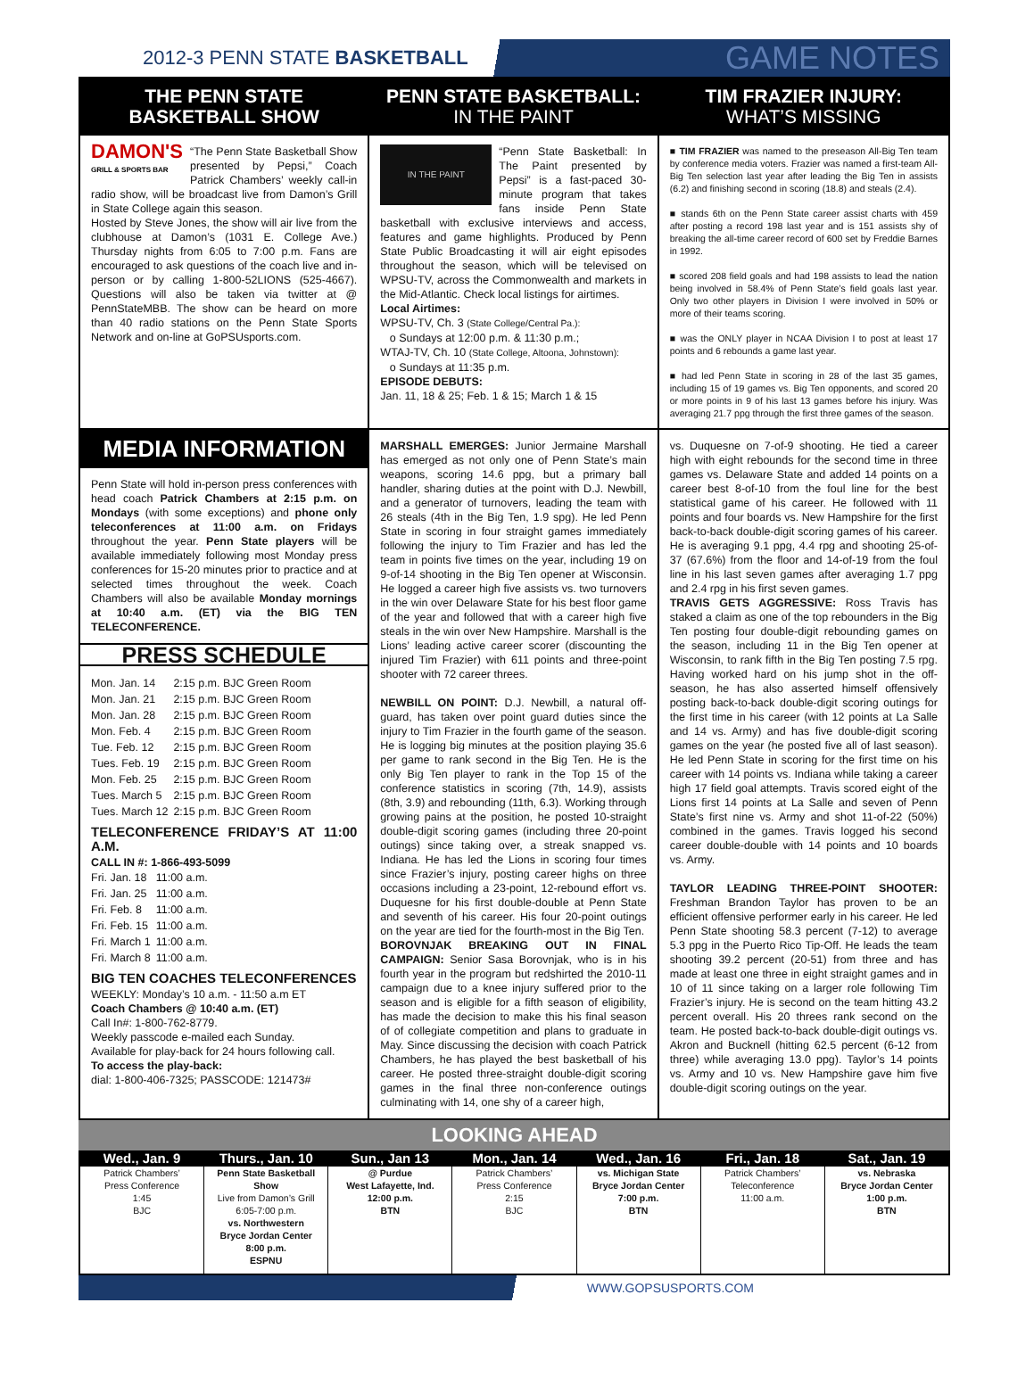2012-3 PENN STATE BASKETBALL
GAME NOTES
THE PENN STATE
BASKETBALL SHOW
DAMON'S
GRILL & SPORTS BAR “The Penn State Basketball Show presented by Pepsi,” Coach Patrick Chambers’ weekly call-in radio show, will be broadcast live from Damon’s Grill in State College again this season.
Hosted by Steve Jones, the show will air live from the clubhouse at Damon’s (1031 E. College Ave.) Thursday nights from 6:05 to 7:00 p.m. Fans are encouraged to ask questions of the coach live and in-person or by calling 1-800-52LIONS (525-4667). Questions will also be taken via twitter at @ PennStateMBB. The show can be heard on more than 40 radio stations on the Penn State Sports Network and on-line at GoPSUsports.com.
PENN STATE BASKETBALL:
IN THE PAINT
IN THE PAINT “Penn State Basketball: In The Paint presented by Pepsi” is a fast-paced 30-minute program that takes fans inside Penn State basketball with exclusive interviews and access, features and game highlights. Produced by Penn State Public Broadcasting it will air eight episodes throughout the season, which will be televised on WPSU-TV, across the Commonwealth and markets in the Mid-Atlantic. Check local listings for airtimes.
Local Airtimes:
WPSU-TV, Ch. 3 (State College/Central Pa.):
o Sundays at 12:00 p.m. & 11:30 p.m.;
WTAJ-TV, Ch. 10 (State College, Altoona, Johnstown):
o Sundays at 11:35 p.m.
EPISODE DEBUTS:
Jan. 11, 18 & 25; Feb. 1 & 15; March 1 & 15
TIM FRAZIER INJURY:
WHAT’S MISSING
■ TIM FRAZIER was named to the preseason All-Big Ten team by conference media voters. Frazier was named a first-team All-Big Ten selection last year after leading the Big Ten in assists (6.2) and finishing second in scoring (18.8) and steals (2.4).
■ stands 6th on the Penn State career assist charts with 459 after posting a record 198 last year and is 151 assists shy of breaking the all-time career record of 600 set by Freddie Barnes in 1992.
■ scored 208 field goals and had 198 assists to lead the nation being involved in 58.4% of Penn State’s field goals last year. Only two other players in Division I were involved in 50% or more of their teams scoring.
■ was the ONLY player in NCAA Division I to post at least 17 points and 6 rebounds a game last year.
■ had led Penn State in scoring in 28 of the last 35 games, including 15 of 19 games vs. Big Ten opponents, and scored 20 or more points in 9 of his last 13 games before his injury. Was averaging 21.7 ppg through the first three games of the season.
MEDIA INFORMATION
Penn State will hold in-person press conferences with head coach Patrick Chambers at 2:15 p.m. on Mondays (with some exceptions) and phone only teleconferences at 11:00 a.m. on Fridays throughout the year. Penn State players will be available immediately following most Monday press conferences for 15-20 minutes prior to practice and at selected times throughout the week. Coach Chambers will also be available Monday mornings at 10:40 a.m. (ET) via the BIG TEN TELECONFERENCE.
PRESS SCHEDULE
| Mon. Jan. 14 | 2:15 p.m. BJC Green Room |
| Mon. Jan. 21 | 2:15 p.m. BJC Green Room |
| Mon. Jan. 28 | 2:15 p.m. BJC Green Room |
| Mon. Feb. 4 | 2:15 p.m. BJC Green Room |
| Tue. Feb. 12 | 2:15 p.m. BJC Green Room |
| Tues. Feb. 19 | 2:15 p.m. BJC Green Room |
| Mon. Feb. 25 | 2:15 p.m. BJC Green Room |
| Tues. March 5 | 2:15 p.m. BJC Green Room |
| Tues. March 12 | 2:15 p.m. BJC Green Room |
TELECONFERENCE FRIDAY’S AT 11:00 A.M.
CALL IN #: 1-866-493-5099
| Fri. Jan. 18 | 11:00 a.m. |
| Fri. Jan. 25 | 11:00 a.m. |
| Fri. Feb. 8 | 11:00 a.m. |
| Fri. Feb. 15 | 11:00 a.m. |
| Fri. March 1 | 11:00 a.m. |
| Fri. March 8 | 11:00 a.m. |
BIG TEN COACHES TELECONFERENCES
WEEKLY: Monday’s 10 a.m. - 11:50 a.m ET
Coach Chambers @ 10:40 a.m. (ET)
Call In#: 1-800-762-8779.
Weekly passcode e-mailed each Sunday.
Available for play-back for 24 hours following call.
To access the play-back:
dial: 1-800-406-7325; PASSCODE: 121473#
MARSHALL EMERGES: Junior Jermaine Marshall has emerged as not only one of Penn State’s main weapons, scoring 14.6 ppg, but a primary ball handler, sharing duties at the point with D.J. Newbill, and a generator of turnovers, leading the team with 26 steals (4th in the Big Ten, 1.9 spg). He led Penn State in scoring in four straight games immediately following the injury to Tim Frazier and has led the team in points five times on the year, including 19 on 9-of-14 shooting in the Big Ten opener at Wisconsin. He logged a career high five assists vs. two turnovers in the win over Delaware State for his best floor game of the year and followed that with a career high five steals in the win over New Hampshire. Marshall is the Lions’ leading active career scorer (discounting the injured Tim Frazier) with 611 points and three-point shooter with 72 career threes.
NEWBILL ON POINT: D.J. Newbill, a natural off-guard, has taken over point guard duties since the injury to Tim Frazier in the fourth game of the season. He is logging big minutes at the position playing 35.6 per game to rank second in the Big Ten. He is the only Big Ten player to rank in the Top 15 of the conference statistics in scoring (7th, 14.9), assists (8th, 3.9) and rebounding (11th, 6.3). Working through growing pains at the position, he posted 10-straight double-digit scoring games (including three 20-point outings) since taking over, a streak snapped vs. Indiana. He has led the Lions in scoring four times since Frazier’s injury, posting career highs on three occasions including a 23-point, 12-rebound effort vs. Duquesne for his first double-double at Penn State and seventh of his career. His four 20-point outings on the year are tied for the fourth-most in the Big Ten.
BOROVNJAK BREAKING OUT IN FINAL CAMPAIGN: Senior Sasa Borovnjak, who is in his fourth year in the program but redshirted the 2010-11 campaign due to a knee injury suffered prior to the season and is eligible for a fifth season of eligibility, has made the decision to make this his final season of of collegiate competition and plans to graduate in May. Since discussing the decision with coach Patrick Chambers, he has played the best basketball of his career. He posted three-straight double-digit scoring games in the final three non-conference outings culminating with 14, one shy of a career high,
vs. Duquesne on 7-of-9 shooting. He tied a career high with eight rebounds for the second time in three games vs. Delaware State and added 14 points on a career best 8-of-10 from the foul line for the best statistical game of his career. He followed with 11 points and four boards vs. New Hampshire for the first back-to-back double-digit scoring games of his career. He is averaging 9.1 ppg, 4.4 rpg and shooting 25-of-37 (67.6%) from the floor and 14-of-19 from the foul line in his last seven games after averaging 1.7 ppg and 2.4 rpg in his first seven games.
TRAVIS GETS AGGRESSIVE: Ross Travis has staked a claim as one of the top rebounders in the Big Ten posting four double-digit rebounding games on the season, including 11 in the Big Ten opener at Wisconsin, to rank fifth in the Big Ten posting 7.5 rpg. Having worked hard on his jump shot in the off-season, he has also asserted himself offensively posting back-to-back double-digit scoring outings for the first time in his career (with 12 points at La Salle and 14 vs. Army) and has five double-digit scoring games on the year (he posted five all of last season). He led Penn State in scoring for the first time on his career with 14 points vs. Indiana while taking a career high 17 field goal attempts. Travis scored eight of the Lions first 14 points at La Salle and seven of Penn State’s first nine vs. Army and shot 11-of-22 (50%) combined in the games. Travis logged his second career double-double with 14 points and 10 boards vs. Army.
TAYLOR LEADING THREE-POINT SHOOTER: Freshman Brandon Taylor has proven to be an efficient offensive performer early in his career. He led Penn State shooting 58.3 percent (7-12) to average 5.3 ppg in the Puerto Rico Tip-Off. He leads the team shooting 39.2 percent (20-51) from three and has made at least one three in eight straight games and in 10 of 11 since taking on a larger role following Tim Frazier’s injury. He is second on the team hitting 43.2 percent overall. His 20 threes rank second on the team. He posted back-to-back double-digit outings vs. Akron and Bucknell (hitting 62.5 percent (6-12 from three) while averaging 13.0 ppg). Taylor’s 14 points vs. Army and 10 vs. New Hampshire gave him five double-digit scoring outings on the year.
LOOKING AHEAD
Wed., Jan. 9
Patrick Chambers’
Press Conference
1:45
BJC
Thurs., Jan. 10
Penn State Basketball Show
Live from Damon’s Grill
6:05-7:00 p.m.
vs. Northwestern
Bryce Jordan Center
8:00 p.m.
ESPNU
Sun., Jan 13
@ Purdue
West Lafayette, Ind.
12:00 p.m.
BTN
Mon., Jan. 14
Patrick Chambers’
Press Conference
2:15
BJC
Wed., Jan. 16
vs. Michigan State
Bryce Jordan Center
7:00 p.m.
BTN
Fri., Jan. 18
Patrick Chambers’
Teleconference
11:00 a.m.
Sat., Jan. 19
vs. Nebraska
Bryce Jordan Center
1:00 p.m.
BTN
WWW.GOPSUSPORTS.COM